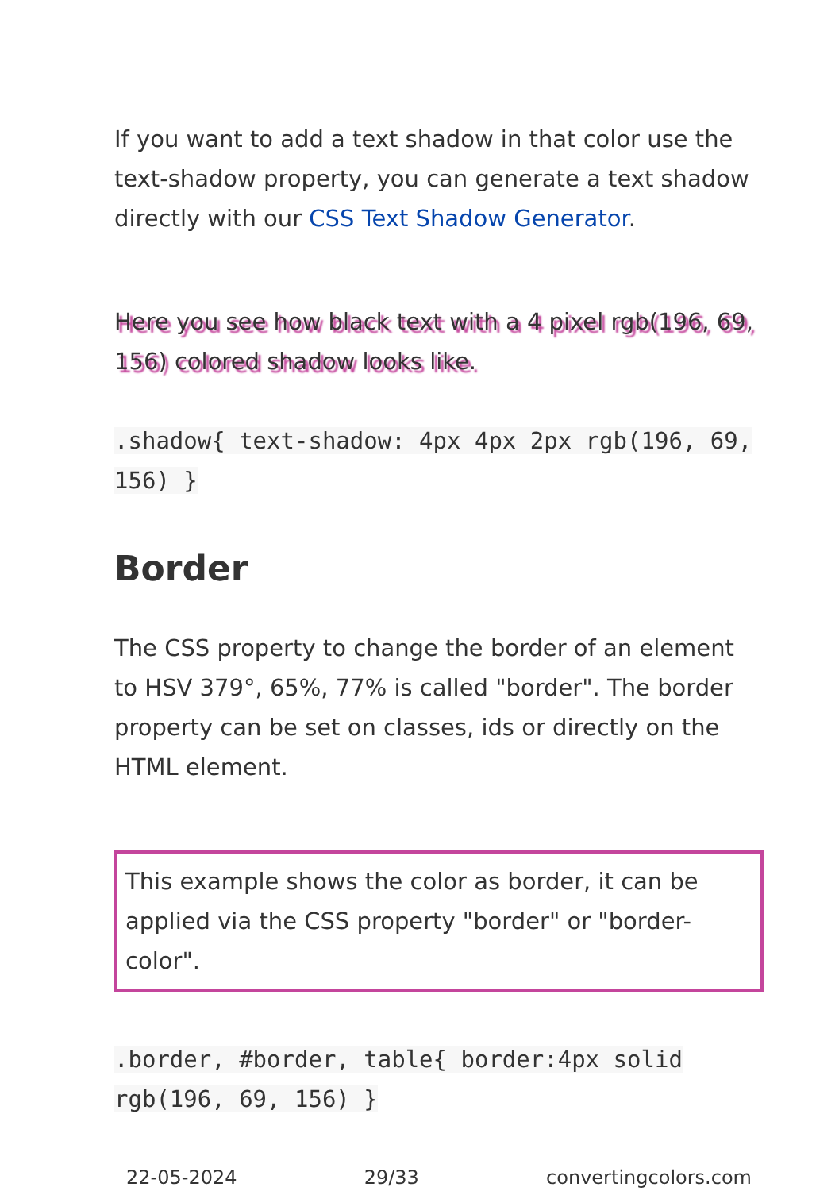If you want to add a text shadow in that color use the text-shadow property, you can generate a text shadow directly with our CSS Text Shadow Generator.
Here you see how black text with a 4 pixel rgb(196, 69, 156) colored shadow looks like.
.shadow{ text-shadow: 4px 4px 2px rgb(196, 69, 156) }
Border
The CSS property to change the border of an element to HSV 379°, 65%, 77% is called "border". The border property can be set on classes, ids or directly on the HTML element.
This example shows the color as border, it can be applied via the CSS property "border" or "border-color".
.border, #border, table{ border:4px solid rgb(196, 69, 156) }
22-05-2024 29/33 convertingcolors.com